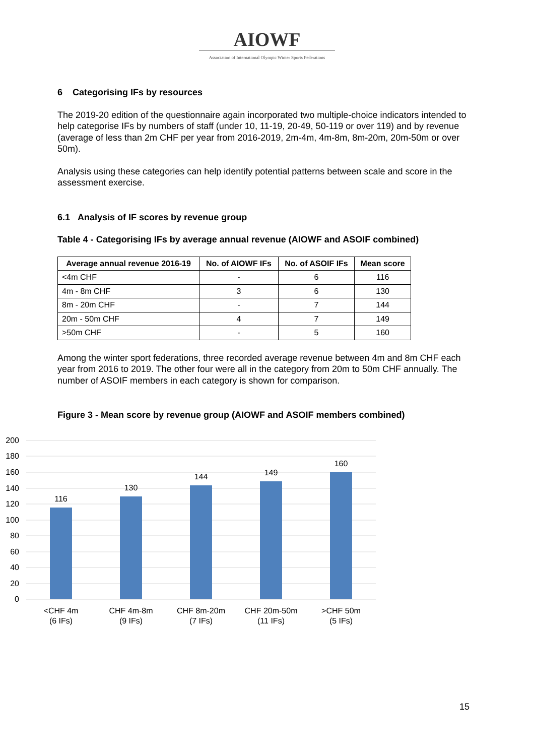AIOWF
Association of International Olympic Winter Sports Federations
6 Categorising IFs by resources
The 2019-20 edition of the questionnaire again incorporated two multiple-choice indicators intended to help categorise IFs by numbers of staff (under 10, 11-19, 20-49, 50-119 or over 119) and by revenue (average of less than 2m CHF per year from 2016-2019, 2m-4m, 4m-8m, 8m-20m, 20m-50m or over 50m).
Analysis using these categories can help identify potential patterns between scale and score in the assessment exercise.
6.1 Analysis of IF scores by revenue group
Table 4 - Categorising IFs by average annual revenue (AIOWF and ASOIF combined)
| Average annual revenue 2016-19 | No. of AIOWF IFs | No. of ASOIF IFs | Mean score |
| --- | --- | --- | --- |
| <4m CHF | - | 6 | 116 |
| 4m - 8m CHF | 3 | 6 | 130 |
| 8m - 20m CHF | - | 7 | 144 |
| 20m - 50m CHF | 4 | 7 | 149 |
| >50m CHF | - | 5 | 160 |
Among the winter sport federations, three recorded average revenue between 4m and 8m CHF each year from 2016 to 2019. The other four were all in the category from 20m to 50m CHF annually. The number of ASOIF members in each category is shown for comparison.
Figure 3 - Mean score by revenue group (AIOWF and ASOIF members combined)
200
180
160
140
120
100
80
60
40
20
0
116
130
144
149
160
<CHF 4m
(6 IFs)
CHF 4m-8m
(9 IFs)
CHF 8m-20m
(7 IFs)
CHF 20m-50m
(11 IFs)
>CHF 50m
(5 IFs)
15